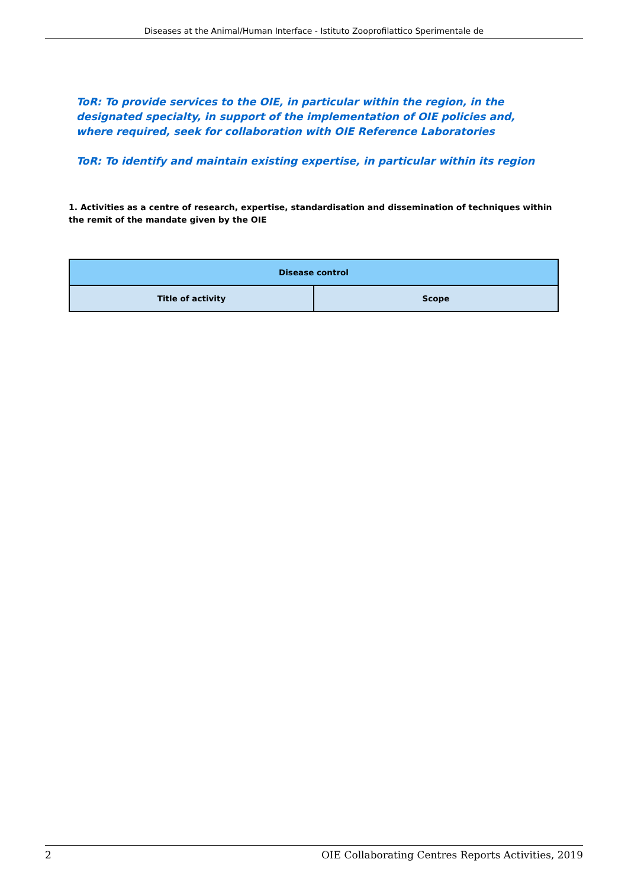Diseases at the Animal/Human Interface - Istituto Zooprofilattico Sperimentale de
ToR: To provide services to the OIE, in particular within the region, in the designated specialty, in support of the implementation of OIE policies and, where required, seek for collaboration with OIE Reference Laboratories
ToR: To identify and maintain existing expertise, in particular within its region
1. Activities as a centre of research, expertise, standardisation and dissemination of techniques within the remit of the mandate given by the OIE
| Disease control | |
| --- | --- |
| Title of activity | Scope |
2 OIE Collaborating Centres Reports Activities, 2019